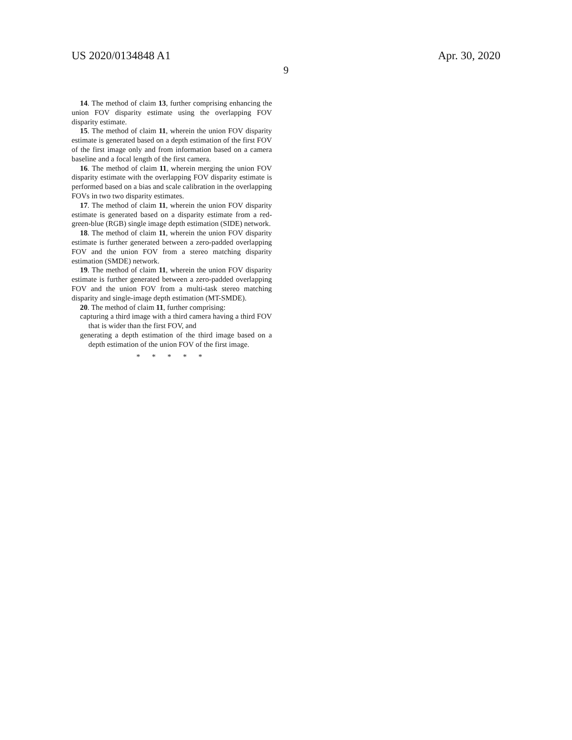US 2020/0134848 A1 Apr. 30, 2020
9
14. The method of claim 13, further comprising enhancing the union FOV disparity estimate using the overlapping FOV disparity estimate.
15. The method of claim 11, wherein the union FOV disparity estimate is generated based on a depth estimation of the first FOV of the first image only and from information based on a camera baseline and a focal length of the first camera.
16. The method of claim 11, wherein merging the union FOV disparity estimate with the overlapping FOV disparity estimate is performed based on a bias and scale calibration in the overlapping FOVs in two two disparity estimates.
17. The method of claim 11, wherein the union FOV disparity estimate is generated based on a disparity estimate from a red-green-blue (RGB) single image depth estimation (SIDE) network.
18. The method of claim 11, wherein the union FOV disparity estimate is further generated between a zero-padded overlapping FOV and the union FOV from a stereo matching disparity estimation (SMDE) network.
19. The method of claim 11, wherein the union FOV disparity estimate is further generated between a zero-padded overlapping FOV and the union FOV from a multi-task stereo matching disparity and single-image depth estimation (MT-SMDE).
20. The method of claim 11, further comprising:
capturing a third image with a third camera having a third FOV that is wider than the first FOV, and
generating a depth estimation of the third image based on a depth estimation of the union FOV of the first image.
* * * * *